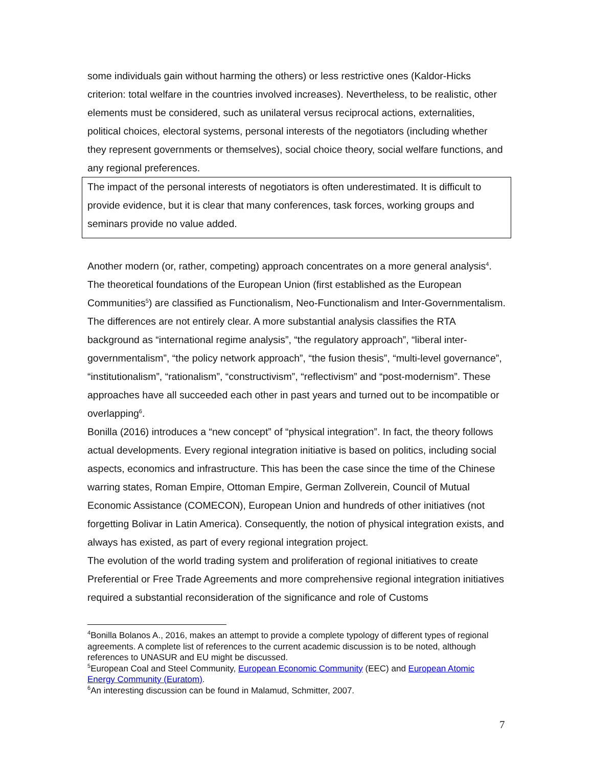some individuals gain without harming the others) or less restrictive ones (Kaldor-Hicks criterion: total welfare in the countries involved increases). Nevertheless, to be realistic, other elements must be considered, such as unilateral versus reciprocal actions, externalities, political choices, electoral systems, personal interests of the negotiators (including whether they represent governments or themselves), social choice theory, social welfare functions, and any regional preferences.
The impact of the personal interests of negotiators is often underestimated. It is difficult to provide evidence, but it is clear that many conferences, task forces, working groups and seminars provide no value added.
Another modern (or, rather, competing) approach concentrates on a more general analysis<sup>4</sup>. The theoretical foundations of the European Union (first established as the European Communities<sup>5</sup>) are classified as Functionalism, Neo-Functionalism and Inter-Governmentalism. The differences are not entirely clear. A more substantial analysis classifies the RTA background as “international regime analysis”, “the regulatory approach”, “liberal inter-governmentalism”, “the policy network approach”, “the fusion thesis”, “multi-level governance”, “institutionalism”, “rationalism”, “constructivism”, “reflectivism” and “post-modernism”. These approaches have all succeeded each other in past years and turned out to be incompatible or overlapping<sup>6</sup>.
Bonilla (2016) introduces a “new concept” of “physical integration”. In fact, the theory follows actual developments. Every regional integration initiative is based on politics, including social aspects, economics and infrastructure. This has been the case since the time of the Chinese warring states, Roman Empire, Ottoman Empire, German Zollverein, Council of Mutual Economic Assistance (COMECON), European Union and hundreds of other initiatives (not forgetting Bolivar in Latin America). Consequently, the notion of physical integration exists, and always has existed, as part of every regional integration project.
The evolution of the world trading system and proliferation of regional initiatives to create Preferential or Free Trade Agreements and more comprehensive regional integration initiatives required a substantial reconsideration of the significance and role of Customs
<sup>4</sup> Bonilla Bolanos A., 2016, makes an attempt to provide a complete typology of different types of regional agreements. A complete list of references to the current academic discussion is to be noted, although references to UNASUR and EU might be discussed.
<sup>5</sup> European Coal and Steel Community, European Economic Community (EEC) and European Atomic Energy Community (Euratom).
<sup>6</sup> An interesting discussion can be found in Malamud, Schmitter, 2007.
7